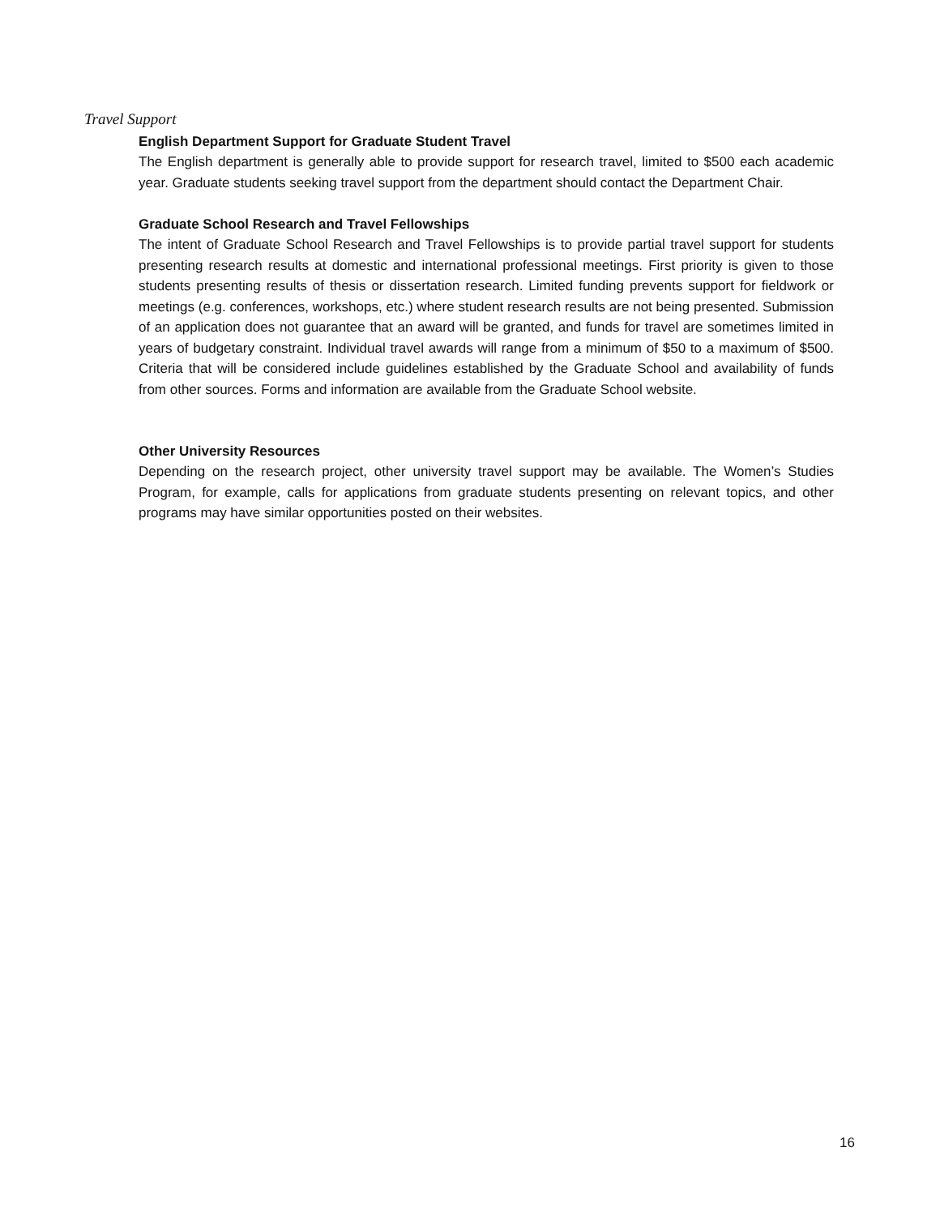Travel Support
English Department Support for Graduate Student Travel
The English department is generally able to provide support for research travel, limited to $500 each academic year. Graduate students seeking travel support from the department should contact the Department Chair.
Graduate School Research and Travel Fellowships
The intent of Graduate School Research and Travel Fellowships is to provide partial travel support for students presenting research results at domestic and international professional meetings. First priority is given to those students presenting results of thesis or dissertation research. Limited funding prevents support for fieldwork or meetings (e.g. conferences, workshops, etc.) where student research results are not being presented. Submission of an application does not guarantee that an award will be granted, and funds for travel are sometimes limited in years of budgetary constraint. Individual travel awards will range from a minimum of $50 to a maximum of $500. Criteria that will be considered include guidelines established by the Graduate School and availability of funds from other sources. Forms and information are available from the Graduate School website.
Other University Resources
Depending on the research project, other university travel support may be available. The Women’s Studies Program, for example, calls for applications from graduate students presenting on relevant topics, and other programs may have similar opportunities posted on their websites.
16